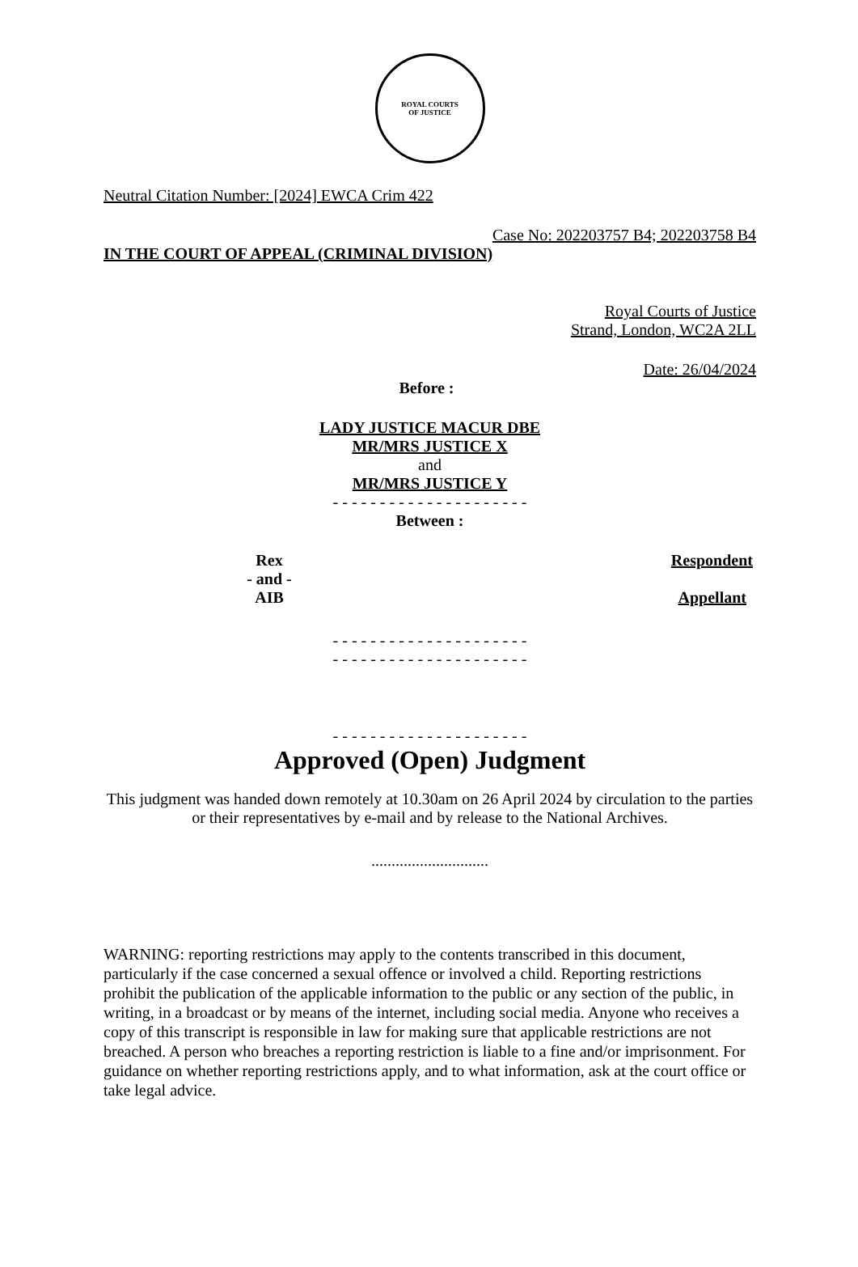ROYAL COURTS
OF JUSTICE
Neutral Citation Number: [2024] EWCA Crim 422
Case No: 202203757 B4; 202203758 B4
IN THE COURT OF APPEAL (CRIMINAL DIVISION)
Royal Courts of Justice
Strand, London, WC2A 2LL
Date: 26/04/2024
Before :
LADY JUSTICE MACUR DBE
MR/MRS JUSTICE X
and
MR/MRS JUSTICE Y
- - - - - - - - - - - - - - - - - - - - -
Between :
Rex Respondent
- and -
AIB Appellant
- - - - - - - - - - - - - - - - - - - - -
- - - - - - - - - - - - - - - - - - - - -
- - - - - - - - - - - - - - - - - - - - -
Approved (Open) Judgment
This judgment was handed down remotely at 10.30am on 26 April 2024 by circulation to the parties or their representatives by e-mail and by release to the National Archives.
.............................
WARNING: reporting restrictions may apply to the contents transcribed in this document, particularly if the case concerned a sexual offence or involved a child. Reporting restrictions prohibit the publication of the applicable information to the public or any section of the public, in writing, in a broadcast or by means of the internet, including social media. Anyone who receives a copy of this transcript is responsible in law for making sure that applicable restrictions are not breached. A person who breaches a reporting restriction is liable to a fine and/or imprisonment. For guidance on whether reporting restrictions apply, and to what information, ask at the court office or take legal advice.